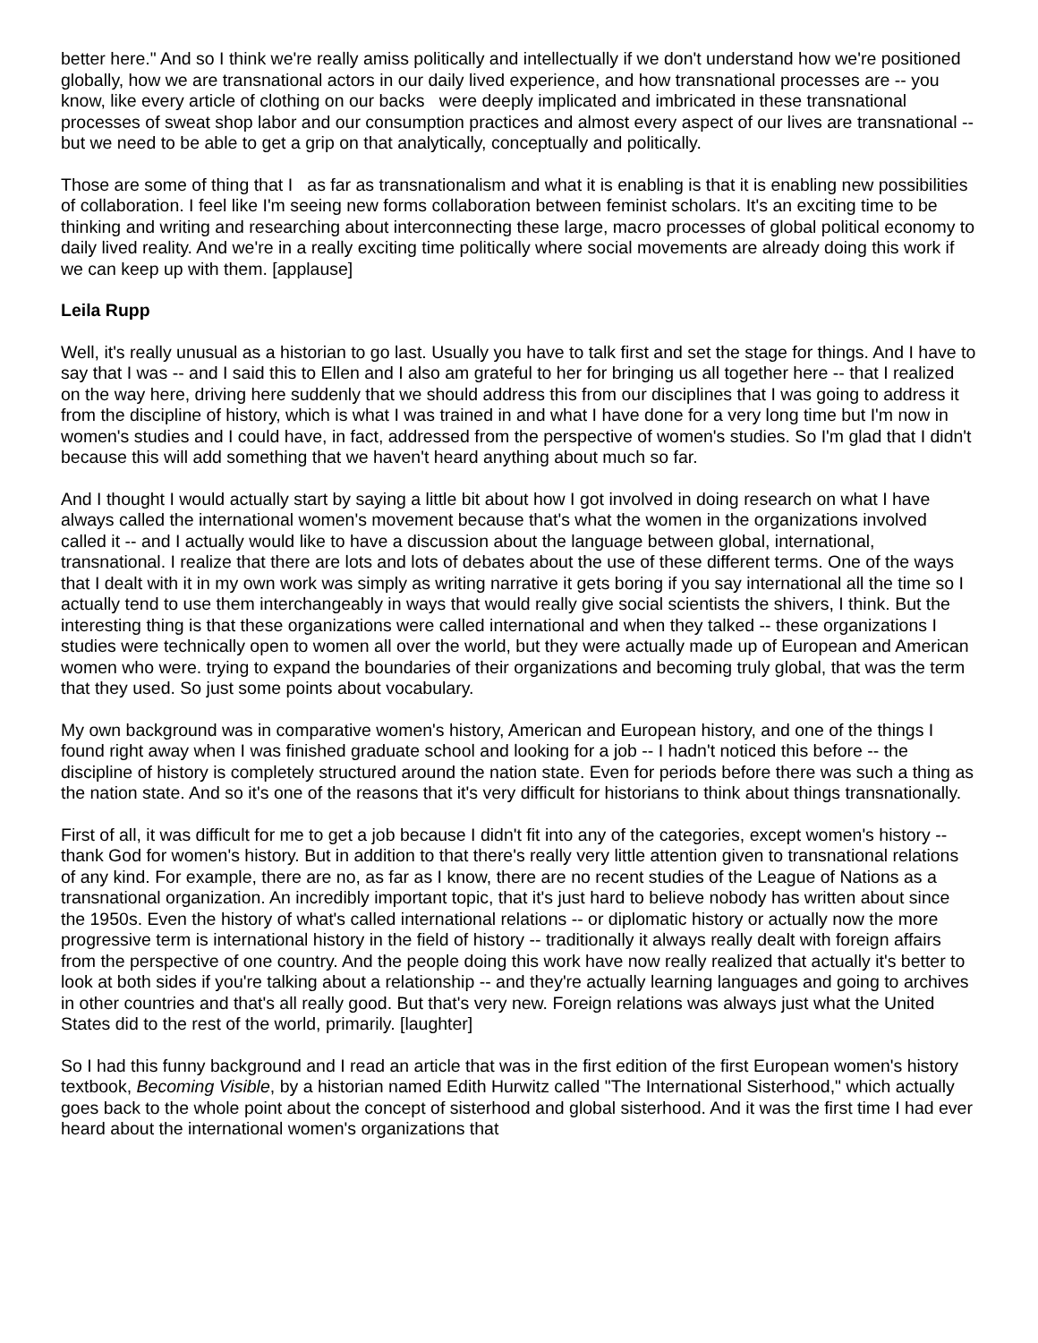better here." And so I think we're really amiss politically and intellectually if we don't understand how we're positioned globally, how we are transnational actors in our daily lived experience, and how transnational processes are -- you know, like every article of clothing on our backs were deeply implicated and imbricated in these transnational processes of sweat shop labor and our consumption practices and almost every aspect of our lives are transnational -- but we need to be able to get a grip on that analytically, conceptually and politically.
Those are some of thing that I as far as transnationalism and what it is enabling is that it is enabling new possibilities of collaboration. I feel like I'm seeing new forms collaboration between feminist scholars. It's an exciting time to be thinking and writing and researching about interconnecting these large, macro processes of global political economy to daily lived reality. And we're in a really exciting time politically where social movements are already doing this work if we can keep up with them. [applause]
Leila Rupp
Well, it's really unusual as a historian to go last. Usually you have to talk first and set the stage for things. And I have to say that I was -- and I said this to Ellen and I also am grateful to her for bringing us all together here -- that I realized on the way here, driving here suddenly that we should address this from our disciplines that I was going to address it from the discipline of history, which is what I was trained in and what I have done for a very long time but I'm now in women's studies and I could have, in fact, addressed from the perspective of women's studies. So I'm glad that I didn't because this will add something that we haven't heard anything about much so far.
And I thought I would actually start by saying a little bit about how I got involved in doing research on what I have always called the international women's movement because that's what the women in the organizations involved called it -- and I actually would like to have a discussion about the language between global, international, transnational. I realize that there are lots and lots of debates about the use of these different terms. One of the ways that I dealt with it in my own work was simply as writing narrative it gets boring if you say international all the time so I actually tend to use them interchangeably in ways that would really give social scientists the shivers, I think. But the interesting thing is that these organizations were called international and when they talked -- these organizations I studies were technically open to women all over the world, but they were actually made up of European and American women who were. trying to expand the boundaries of their organizations and becoming truly global, that was the term that they used. So just some points about vocabulary.
My own background was in comparative women's history, American and European history, and one of the things I found right away when I was finished graduate school and looking for a job -- I hadn't noticed this before -- the discipline of history is completely structured around the nation state. Even for periods before there was such a thing as the nation state. And so it's one of the reasons that it's very difficult for historians to think about things transnationally.
First of all, it was difficult for me to get a job because I didn't fit into any of the categories, except women's history -- thank God for women's history. But in addition to that there's really very little attention given to transnational relations of any kind. For example, there are no, as far as I know, there are no recent studies of the League of Nations as a transnational organization. An incredibly important topic, that it's just hard to believe nobody has written about since the 1950s. Even the history of what's called international relations -- or diplomatic history or actually now the more progressive term is international history in the field of history -- traditionally it always really dealt with foreign affairs from the perspective of one country. And the people doing this work have now really realized that actually it's better to look at both sides if you're talking about a relationship -- and they're actually learning languages and going to archives in other countries and that's all really good. But that's very new. Foreign relations was always just what the United States did to the rest of the world, primarily. [laughter]
So I had this funny background and I read an article that was in the first edition of the first European women's history textbook, Becoming Visible, by a historian named Edith Hurwitz called "The International Sisterhood," which actually goes back to the whole point about the concept of sisterhood and global sisterhood. And it was the first time I had ever heard about the international women's organizations that